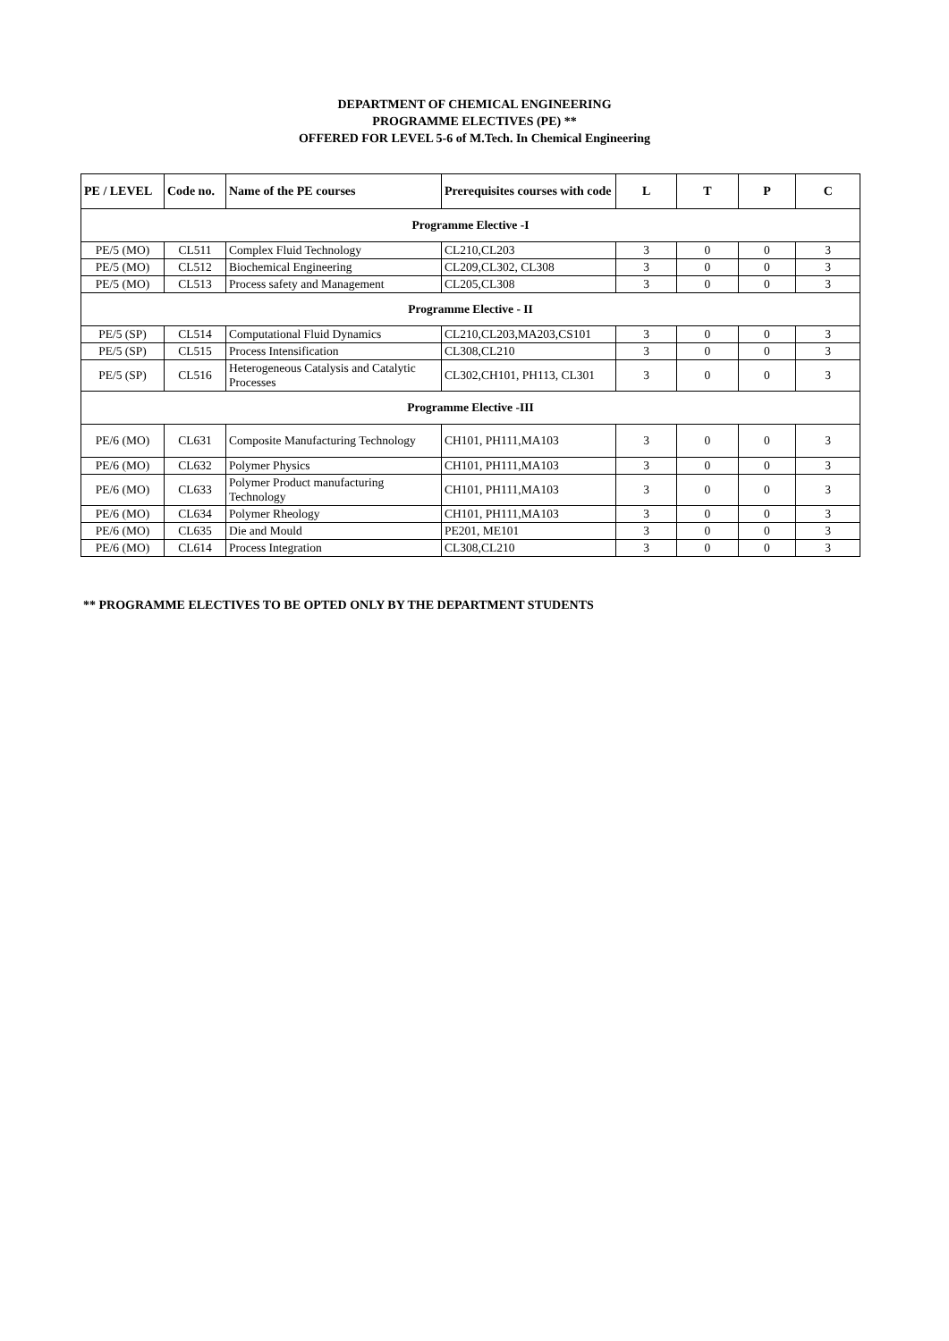DEPARTMENT OF CHEMICAL ENGINEERING
PROGRAMME ELECTIVES (PE) **
OFFERED FOR LEVEL 5-6 of M.Tech. In Chemical Engineering
| PE / LEVEL | Code no. | Name of the PE courses | Prerequisites courses with code | L | T | P | C |
| --- | --- | --- | --- | --- | --- | --- | --- |
| Programme Elective -I | | | | | | | |
| PE/5 (MO) | CL511 | Complex Fluid Technology | CL210,CL203 | 3 | 0 | 0 | 3 |
| PE/5 (MO) | CL512 | Biochemical Engineering | CL209,CL302, CL308 | 3 | 0 | 0 | 3 |
| PE/5 (MO) | CL513 | Process safety and Management | CL205,CL308 | 3 | 0 | 0 | 3 |
| Programme Elective - II | | | | | | | |
| PE/5 (SP) | CL514 | Computational Fluid Dynamics | CL210,CL203,MA203,CS101 | 3 | 0 | 0 | 3 |
| PE/5 (SP) | CL515 | Process Intensification | CL308,CL210 | 3 | 0 | 0 | 3 |
| PE/5 (SP) | CL516 | Heterogeneous Catalysis and Catalytic Processes | CL302,CH101, PH113, CL301 | 3 | 0 | 0 | 3 |
| Programme Elective -III | | | | | | | |
| PE/6 (MO) | CL631 | Composite Manufacturing Technology | CH101, PH111,MA103 | 3 | 0 | 0 | 3 |
| PE/6 (MO) | CL632 | Polymer Physics | CH101, PH111,MA103 | 3 | 0 | 0 | 3 |
| PE/6 (MO) | CL633 | Polymer Product manufacturing Technology | CH101, PH111,MA103 | 3 | 0 | 0 | 3 |
| PE/6 (MO) | CL634 | Polymer Rheology | CH101, PH111,MA103 | 3 | 0 | 0 | 3 |
| PE/6 (MO) | CL635 | Die and Mould | PE201, ME101 | 3 | 0 | 0 | 3 |
| PE/6 (MO) | CL614 | Process Integration | CL308,CL210 | 3 | 0 | 0 | 3 |
** PROGRAMME ELECTIVES TO BE OPTED ONLY BY THE DEPARTMENT STUDENTS